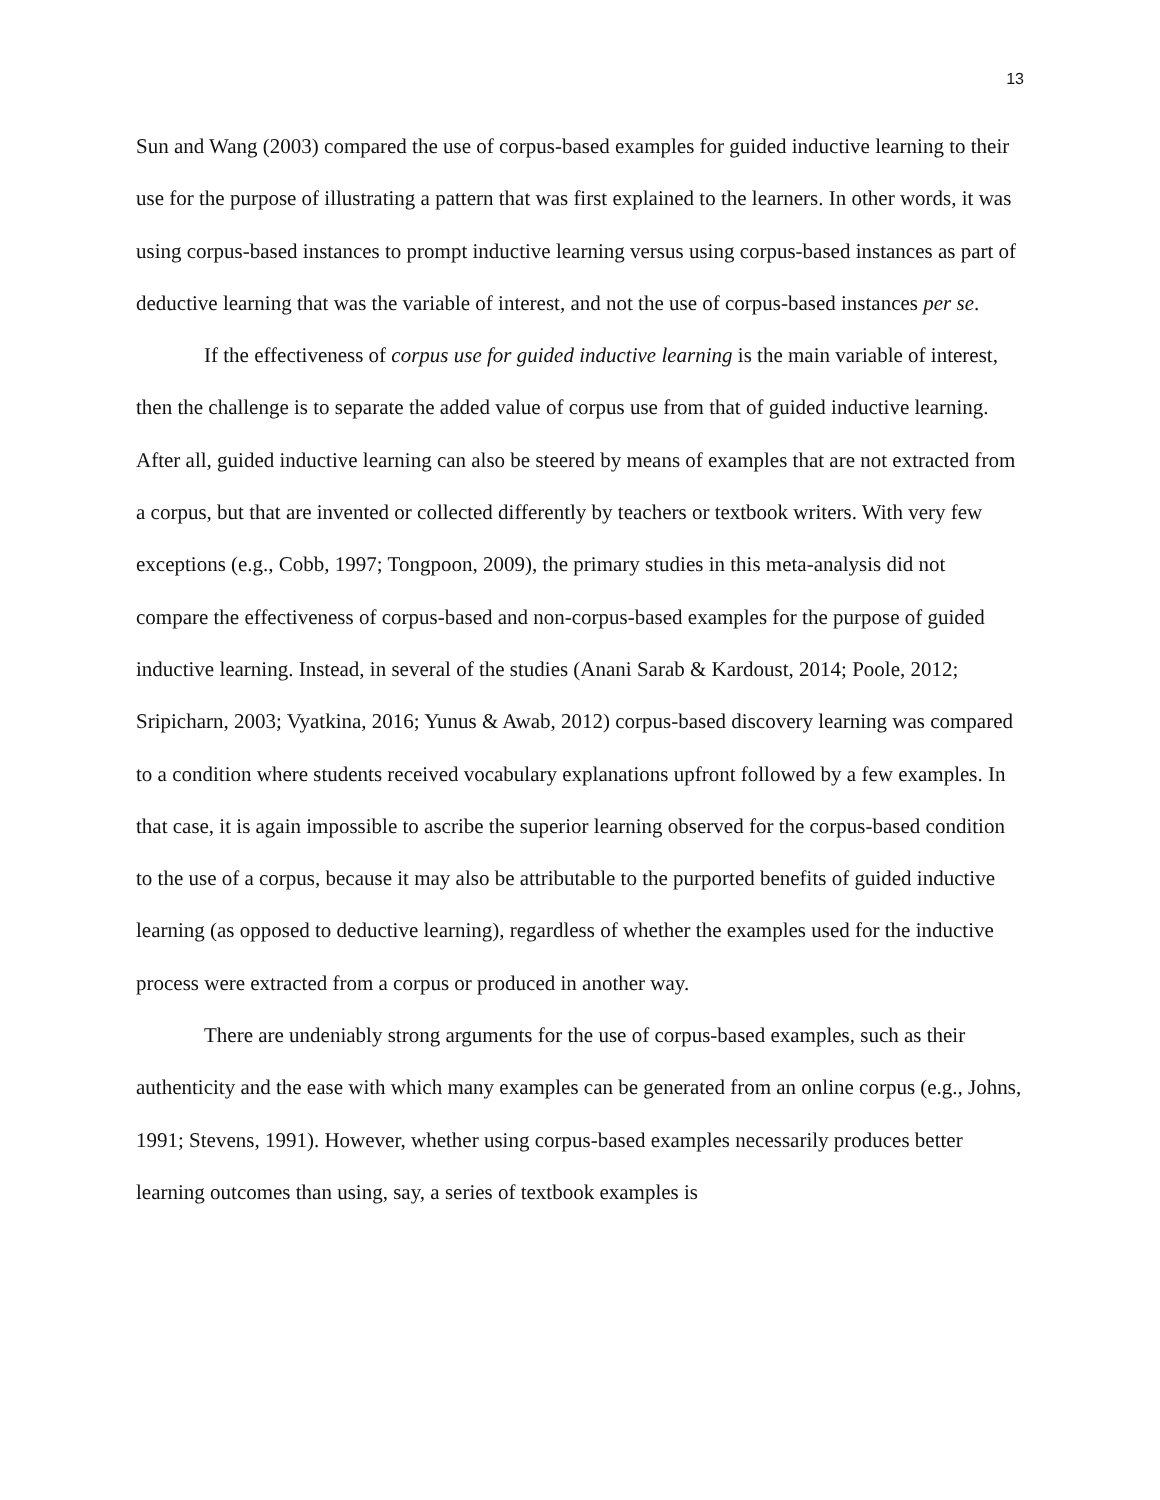13
Sun and Wang (2003) compared the use of corpus-based examples for guided inductive learning to their use for the purpose of illustrating a pattern that was first explained to the learners. In other words, it was using corpus-based instances to prompt inductive learning versus using corpus-based instances as part of deductive learning that was the variable of interest, and not the use of corpus-based instances per se.
If the effectiveness of corpus use for guided inductive learning is the main variable of interest, then the challenge is to separate the added value of corpus use from that of guided inductive learning. After all, guided inductive learning can also be steered by means of examples that are not extracted from a corpus, but that are invented or collected differently by teachers or textbook writers. With very few exceptions (e.g., Cobb, 1997; Tongpoon, 2009), the primary studies in this meta-analysis did not compare the effectiveness of corpus-based and non-corpus-based examples for the purpose of guided inductive learning. Instead, in several of the studies (Anani Sarab & Kardoust, 2014; Poole, 2012; Sripicharn, 2003; Vyatkina, 2016; Yunus & Awab, 2012) corpus-based discovery learning was compared to a condition where students received vocabulary explanations upfront followed by a few examples. In that case, it is again impossible to ascribe the superior learning observed for the corpus-based condition to the use of a corpus, because it may also be attributable to the purported benefits of guided inductive learning (as opposed to deductive learning), regardless of whether the examples used for the inductive process were extracted from a corpus or produced in another way.
There are undeniably strong arguments for the use of corpus-based examples, such as their authenticity and the ease with which many examples can be generated from an online corpus (e.g., Johns, 1991; Stevens, 1991). However, whether using corpus-based examples necessarily produces better learning outcomes than using, say, a series of textbook examples is